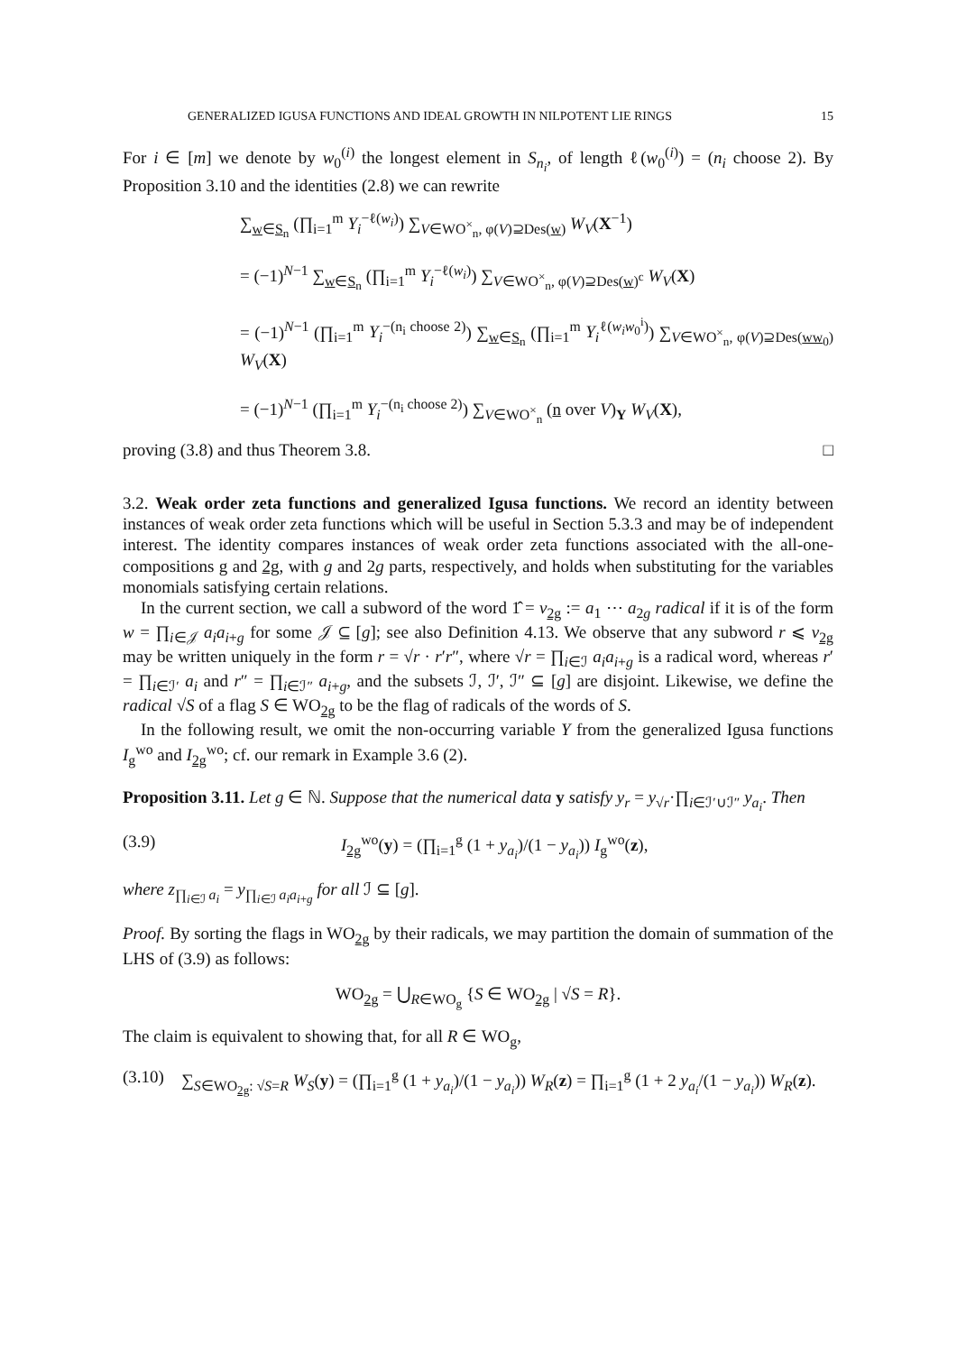GENERALIZED IGUSA FUNCTIONS AND IDEAL GROWTH IN NILPOTENT LIE RINGS 15
For i ∈ [m] we denote by w<sub>0</sub><sup>(i)</sup> the longest element in S<sub>n<sub>i</sub></sub>, of length ℓ(w<sub>0</sub><sup>(i)</sup>) = (n<sub>i</sub> choose 2). By Proposition 3.10 and the identities (2.8) we can rewrite
∑<sub>w∈S<sub>n</sub></sub> (∏<sub>i=1</sub><sup>m</sup> Y<sub>i</sub><sup>−ℓ(w<sub>i</sub>)</sup>) ∑<sub>V∈WO<sup>×</sup><sub>n</sub>, φ(V)⊇Des(w)</sub> W<sub>V</sub>(X<sup>−1</sup>)
= (−1)<sup>N−1</sup> ∑<sub>w∈S<sub>n</sub></sub> (∏<sub>i=1</sub><sup>m</sup> Y<sub>i</sub><sup>−ℓ(w<sub>i</sub>)</sup>) ∑<sub>V∈WO<sup>×</sup><sub>n</sub>, φ(V)⊇Des(w)<sup>c</sup></sub> W<sub>V</sub>(X)
= (−1)<sup>N−1</sup> (∏<sub>i=1</sub><sup>m</sup> Y<sub>i</sub><sup>−(n<sub>i</sub> choose 2)</sup>) ∑<sub>w∈S<sub>n</sub></sub> (∏<sub>i=1</sub><sup>m</sup> Y<sub>i</sub><sup>ℓ(w<sub>i</sub>w<sub>0</sub><sup>i</sup>)</sup>) ∑<sub>V∈WO<sup>×</sup><sub>n</sub>, φ(V)⊇Des(ww<sub>0</sub>)</sub> W<sub>V</sub>(X)
= (−1)<sup>N−1</sup> (∏<sub>i=1</sub><sup>m</sup> Y<sub>i</sub><sup>−(n<sub>i</sub> choose 2)</sup>) ∑<sub>V∈WO<sup>×</sup><sub>n</sub></sub> (n over V)<sub>Y</sub> W<sub>V</sub>(X),
proving (3.8) and thus Theorem 3.8. □
3.2. Weak order zeta functions and generalized Igusa functions. We record an identity between instances of weak order zeta functions which will be useful in Section 5.3.3 and may be of independent interest. The identity compares instances of weak order zeta functions associated with the all-one-compositions g and 2g, with g and 2g parts, respectively, and holds when substituting for the variables monomials satisfying certain relations.
In the current section, we call a subword of the word 1̂ = v<sub>2g</sub> := a<sub>1</sub> ⋯ a<sub>2g</sub> radical if it is of the form w = ∏<sub>i∈𝒥</sub> a<sub>i</sub>a<sub>i+g</sub> for some 𝒥 ⊆ [g]; see also Definition 4.13. We observe that any subword r ⩽ v<sub>2g</sub> may be written uniquely in the form r = √r · r′r″, where √r = ∏<sub>i∈ℐ</sub> a<sub>i</sub>a<sub>i+g</sub> is a radical word, whereas r′ = ∏<sub>i∈ℐ′</sub> a<sub>i</sub> and r″ = ∏<sub>i∈ℐ″</sub> a<sub>i+g</sub>, and the subsets ℐ, ℐ′, ℐ″ ⊆ [g] are disjoint. Likewise, we define the radical √S of a flag S ∈ WO<sub>2g</sub> to be the flag of radicals of the words of S.
In the following result, we omit the non-occurring variable Y from the generalized Igusa functions I<sub>g</sub><sup>wo</sup> and I<sub>2g</sub><sup>wo</sup>; cf. our remark in Example 3.6 (2).
Proposition 3.11. Let g ∈ ℕ. Suppose that the numerical data y satisfy y<sub>r</sub> = y<sub>√r</sub>·∏<sub>i∈ℐ′∪ℐ″</sub> y<sub>a<sub>i</sub></sub>. Then
(3.9) I<sub>2g</sub><sup>wo</sup>(y) = (∏<sub>i=1</sub><sup>g</sup> (1 + y<sub>a<sub>i</sub></sub>)/(1 − y<sub>a<sub>i</sub></sub>)) I<sub>g</sub><sup>wo</sup>(z),
where z<sub>∏<sub>i∈ℐ</sub> a<sub>i</sub></sub> = y<sub>∏<sub>i∈ℐ</sub> a<sub>i</sub>a<sub>i+g</sub></sub> for all ℐ ⊆ [g].
Proof. By sorting the flags in WO<sub>2g</sub> by their radicals, we may partition the domain of summation of the LHS of (3.9) as follows:
WO<sub>2g</sub> = ⋃<sub>R∈WO<sub>g</sub></sub> {S ∈ WO<sub>2g</sub> | √S = R}.
The claim is equivalent to showing that, for all R ∈ WO<sub>g</sub>,
(3.10) ∑<sub>S∈WO<sub>2g</sub>: √S=R</sub> W<sub>S</sub>(y) = (∏<sub>i=1</sub><sup>g</sup> (1 + y<sub>a<sub>i</sub></sub>)/(1 − y<sub>a<sub>i</sub></sub>)) W<sub>R</sub>(z) = ∏<sub>i=1</sub><sup>g</sup> (1 + 2 y<sub>a<sub>i</sub></sub>/(1 − y<sub>a<sub>i</sub></sub>)) W<sub>R</sub>(z).